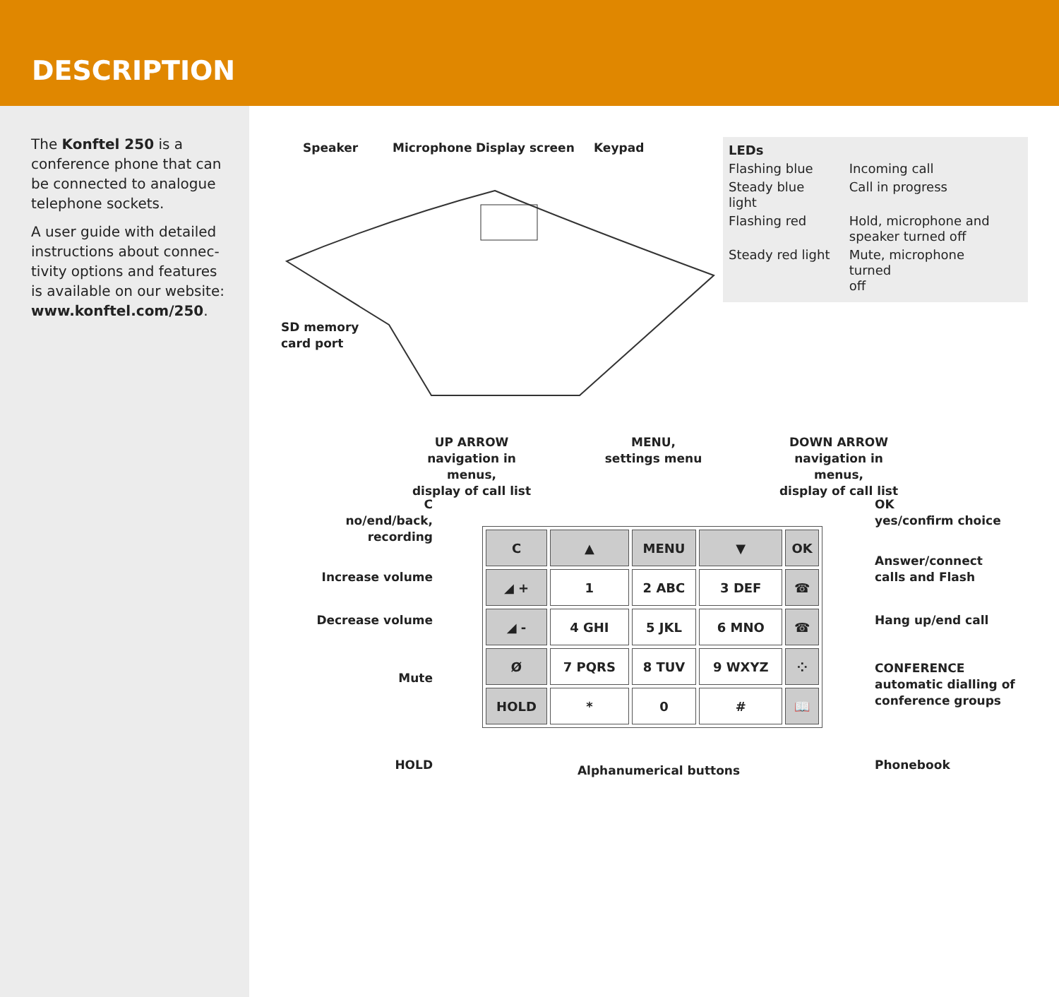DESCRIPTION
The Konftel 250 is a conference phone that can be connected to analogue telephone sockets.
A user guide with detailed instructions about connec­tivity options and features is available on our website: www.konftel.com/250.
Speaker Microphone Display screen Keypad
SD memory
card port
| LEDs | |
| Flashing blue | Incoming call |
| Steady blue light | Call in progress |
| Flashing red | Hold, microphone and speaker turned off |
| Steady red light | Mute, microphone turned off |
UP ARROW
navigation in menus,
display of call list
MENU,
settings menu
DOWN ARROW
navigation in menus,
display of call list
C
no/end/back,
recording
Increase volume
Decrease volume
Mute
HOLD
OK
yes/confirm choice
Answer/connect
calls and Flash
Hang up/end call
CONFERENCE
automatic dialling of
conference groups
Phonebook
| C | ▲ | MENU | ▼ | OK |
| ◢ + | 1 | 2 ABC | 3 DEF | ☎ |
| ◢ - | 4 GHI | 5 JKL | 6 MNO | ☎ |
| Ø | 7 PQRS | 8 TUV | 9 WXYZ | ⁘ |
| HOLD | * | 0 | # | 📖 |
Alphanumerical buttons